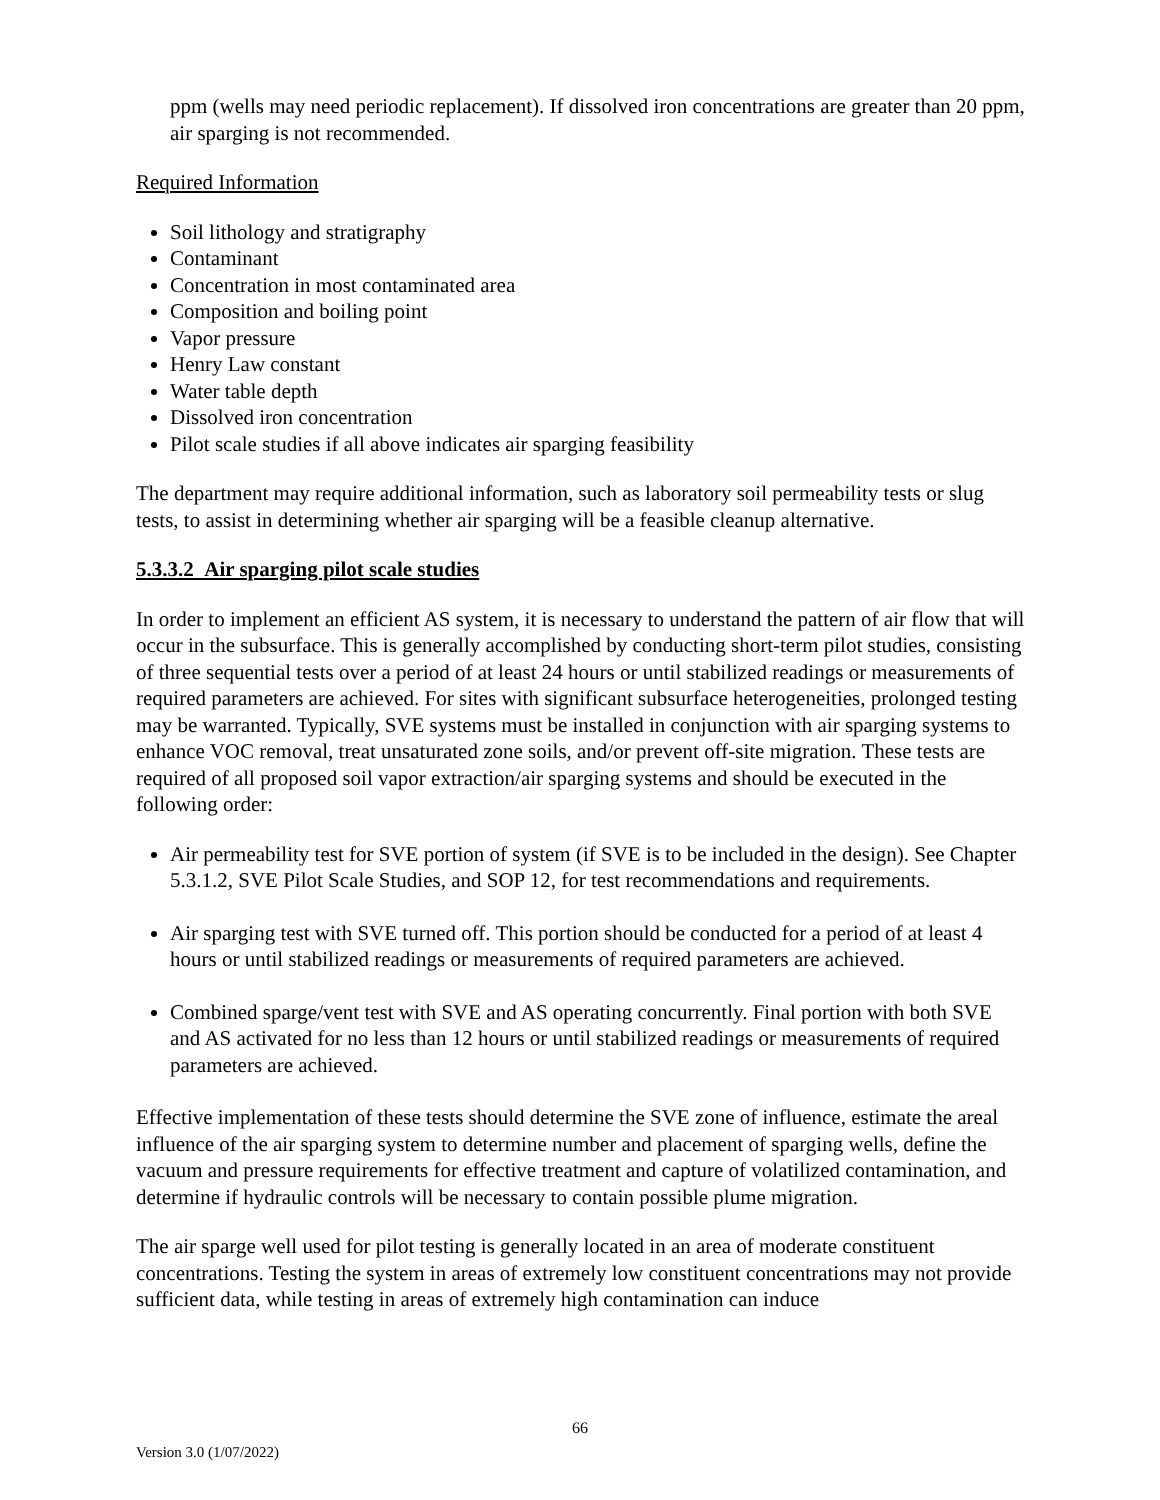ppm (wells may need periodic replacement). If dissolved iron concentrations are greater than 20 ppm, air sparging is not recommended.
Required Information
Soil lithology and stratigraphy
Contaminant
Concentration in most contaminated area
Composition and boiling point
Vapor pressure
Henry Law constant
Water table depth
Dissolved iron concentration
Pilot scale studies if all above indicates air sparging feasibility
The department may require additional information, such as laboratory soil permeability tests or slug tests, to assist in determining whether air sparging will be a feasible cleanup alternative.
5.3.3.2 Air sparging pilot scale studies
In order to implement an efficient AS system, it is necessary to understand the pattern of air flow that will occur in the subsurface. This is generally accomplished by conducting short-term pilot studies, consisting of three sequential tests over a period of at least 24 hours or until stabilized readings or measurements of required parameters are achieved. For sites with significant subsurface heterogeneities, prolonged testing may be warranted. Typically, SVE systems must be installed in conjunction with air sparging systems to enhance VOC removal, treat unsaturated zone soils, and/or prevent off-site migration. These tests are required of all proposed soil vapor extraction/air sparging systems and should be executed in the following order:
Air permeability test for SVE portion of system (if SVE is to be included in the design). See Chapter 5.3.1.2, SVE Pilot Scale Studies, and SOP 12, for test recommendations and requirements.
Air sparging test with SVE turned off. This portion should be conducted for a period of at least 4 hours or until stabilized readings or measurements of required parameters are achieved.
Combined sparge/vent test with SVE and AS operating concurrently. Final portion with both SVE and AS activated for no less than 12 hours or until stabilized readings or measurements of required parameters are achieved.
Effective implementation of these tests should determine the SVE zone of influence, estimate the areal influence of the air sparging system to determine number and placement of sparging wells, define the vacuum and pressure requirements for effective treatment and capture of volatilized contamination, and determine if hydraulic controls will be necessary to contain possible plume migration.
The air sparge well used for pilot testing is generally located in an area of moderate constituent concentrations. Testing the system in areas of extremely low constituent concentrations may not provide sufficient data, while testing in areas of extremely high contamination can induce
66
Version 3.0 (1/07/2022)